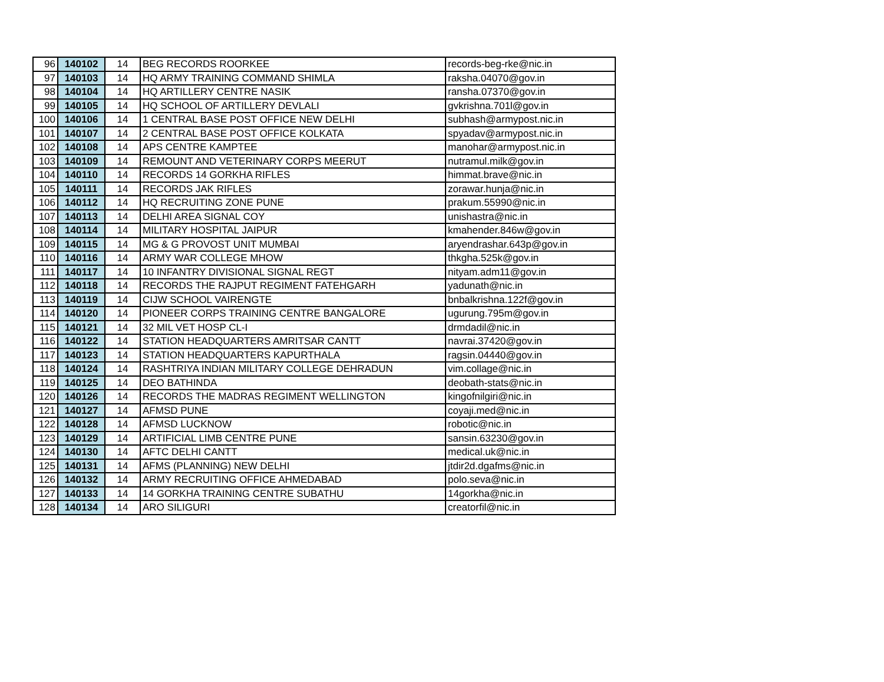| 96 | 140102 | 14 | BEG RECORDS ROORKEE | records-beg-rke@nic.in |
| 97 | 140103 | 14 | HQ ARMY TRAINING COMMAND SHIMLA | raksha.04070@gov.in |
| 98 | 140104 | 14 | HQ ARTILLERY CENTRE NASIK | ransha.07370@gov.in |
| 99 | 140105 | 14 | HQ SCHOOL OF ARTILLERY DEVLALI | gvkrishna.701l@gov.in |
| 100 | 140106 | 14 | 1 CENTRAL BASE POST OFFICE NEW DELHI | subhash@armypost.nic.in |
| 101 | 140107 | 14 | 2 CENTRAL BASE POST OFFICE KOLKATA | spyadav@armypost.nic.in |
| 102 | 140108 | 14 | APS CENTRE KAMPTEE | manohar@armypost.nic.in |
| 103 | 140109 | 14 | REMOUNT AND VETERINARY CORPS MEERUT | nutramul.milk@gov.in |
| 104 | 140110 | 14 | RECORDS 14 GORKHA RIFLES | himmat.brave@nic.in |
| 105 | 140111 | 14 | RECORDS JAK RIFLES | zorawar.hunja@nic.in |
| 106 | 140112 | 14 | HQ RECRUITING ZONE PUNE | prakum.55990@nic.in |
| 107 | 140113 | 14 | DELHI AREA SIGNAL COY | unishastra@nic.in |
| 108 | 140114 | 14 | MILITARY HOSPITAL JAIPUR | kmahender.846w@gov.in |
| 109 | 140115 | 14 | MG & G PROVOST UNIT MUMBAI | aryendrashar.643p@gov.in |
| 110 | 140116 | 14 | ARMY WAR COLLEGE MHOW | thkgha.525k@gov.in |
| 111 | 140117 | 14 | 10 INFANTRY DIVISIONAL SIGNAL REGT | nityam.adm11@gov.in |
| 112 | 140118 | 14 | RECORDS THE RAJPUT REGIMENT FATEHGARH | yadunath@nic.in |
| 113 | 140119 | 14 | CIJW SCHOOL VAIRENGTE | bnbalkrishna.122f@gov.in |
| 114 | 140120 | 14 | PIONEER CORPS TRAINING CENTRE BANGALORE | ugurung.795m@gov.in |
| 115 | 140121 | 14 | 32 MIL VET HOSP CL-I | drmdadil@nic.in |
| 116 | 140122 | 14 | STATION HEADQUARTERS AMRITSAR CANTT | navrai.37420@gov.in |
| 117 | 140123 | 14 | STATION HEADQUARTERS KAPURTHALA | ragsin.04440@gov.in |
| 118 | 140124 | 14 | RASHTRIYA INDIAN MILITARY COLLEGE DEHRADUN | vim.collage@nic.in |
| 119 | 140125 | 14 | DEO BATHINDA | deobath-stats@nic.in |
| 120 | 140126 | 14 | RECORDS THE MADRAS REGIMENT WELLINGTON | kingofnilgiri@nic.in |
| 121 | 140127 | 14 | AFMSD PUNE | coyaji.med@nic.in |
| 122 | 140128 | 14 | AFMSD LUCKNOW | robotic@nic.in |
| 123 | 140129 | 14 | ARTIFICIAL LIMB CENTRE PUNE | sansin.63230@gov.in |
| 124 | 140130 | 14 | AFTC DELHI CANTT | medical.uk@nic.in |
| 125 | 140131 | 14 | AFMS (PLANNING) NEW DELHI | jtdir2d.dgafms@nic.in |
| 126 | 140132 | 14 | ARMY RECRUITING OFFICE AHMEDABAD | polo.seva@nic.in |
| 127 | 140133 | 14 | 14 GORKHA TRAINING CENTRE SUBATHU | 14gorkha@nic.in |
| 128 | 140134 | 14 | ARO SILIGURI | creatorfil@nic.in |